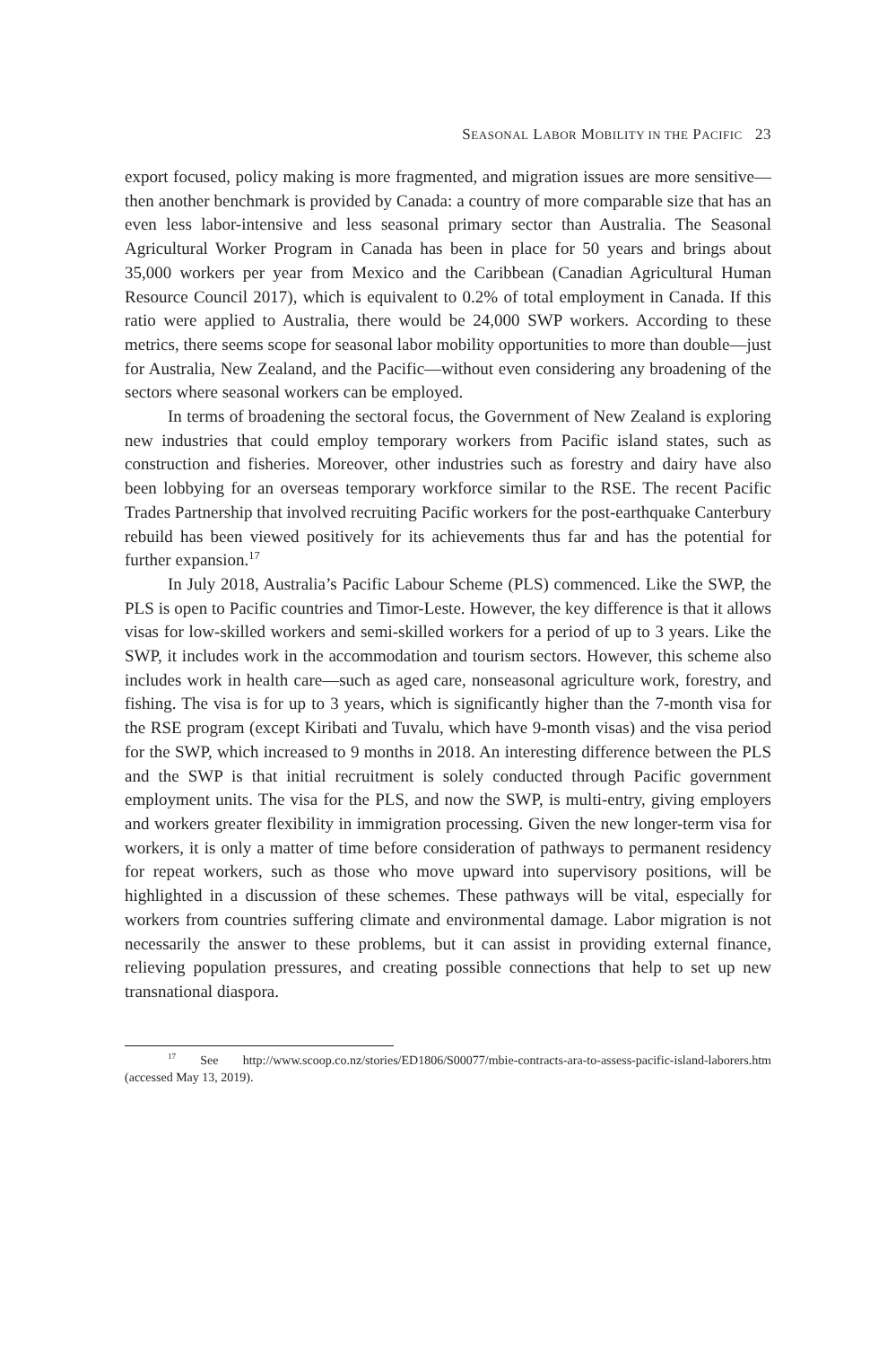SEASONAL LABOR MOBILITY IN THE PACIFIC 23
export focused, policy making is more fragmented, and migration issues are more sensitive—then another benchmark is provided by Canada: a country of more comparable size that has an even less labor-intensive and less seasonal primary sector than Australia. The Seasonal Agricultural Worker Program in Canada has been in place for 50 years and brings about 35,000 workers per year from Mexico and the Caribbean (Canadian Agricultural Human Resource Council 2017), which is equivalent to 0.2% of total employment in Canada. If this ratio were applied to Australia, there would be 24,000 SWP workers. According to these metrics, there seems scope for seasonal labor mobility opportunities to more than double—just for Australia, New Zealand, and the Pacific—without even considering any broadening of the sectors where seasonal workers can be employed.
In terms of broadening the sectoral focus, the Government of New Zealand is exploring new industries that could employ temporary workers from Pacific island states, such as construction and fisheries. Moreover, other industries such as forestry and dairy have also been lobbying for an overseas temporary workforce similar to the RSE. The recent Pacific Trades Partnership that involved recruiting Pacific workers for the post-earthquake Canterbury rebuild has been viewed positively for its achievements thus far and has the potential for further expansion.<sup>17</sup>
In July 2018, Australia’s Pacific Labour Scheme (PLS) commenced. Like the SWP, the PLS is open to Pacific countries and Timor-Leste. However, the key difference is that it allows visas for low-skilled workers and semi-skilled workers for a period of up to 3 years. Like the SWP, it includes work in the accommodation and tourism sectors. However, this scheme also includes work in health care—such as aged care, nonseasonal agriculture work, forestry, and fishing. The visa is for up to 3 years, which is significantly higher than the 7-month visa for the RSE program (except Kiribati and Tuvalu, which have 9-month visas) and the visa period for the SWP, which increased to 9 months in 2018. An interesting difference between the PLS and the SWP is that initial recruitment is solely conducted through Pacific government employment units. The visa for the PLS, and now the SWP, is multi-entry, giving employers and workers greater flexibility in immigration processing. Given the new longer-term visa for workers, it is only a matter of time before consideration of pathways to permanent residency for repeat workers, such as those who move upward into supervisory positions, will be highlighted in a discussion of these schemes. These pathways will be vital, especially for workers from countries suffering climate and environmental damage. Labor migration is not necessarily the answer to these problems, but it can assist in providing external finance, relieving population pressures, and creating possible connections that help to set up new transnational diaspora.
<sup>17</sup> See http://www.scoop.co.nz/stories/ED1806/S00077/mbie-contracts-ara-to-assess-pacific-island-laborers.htm (accessed May 13, 2019).